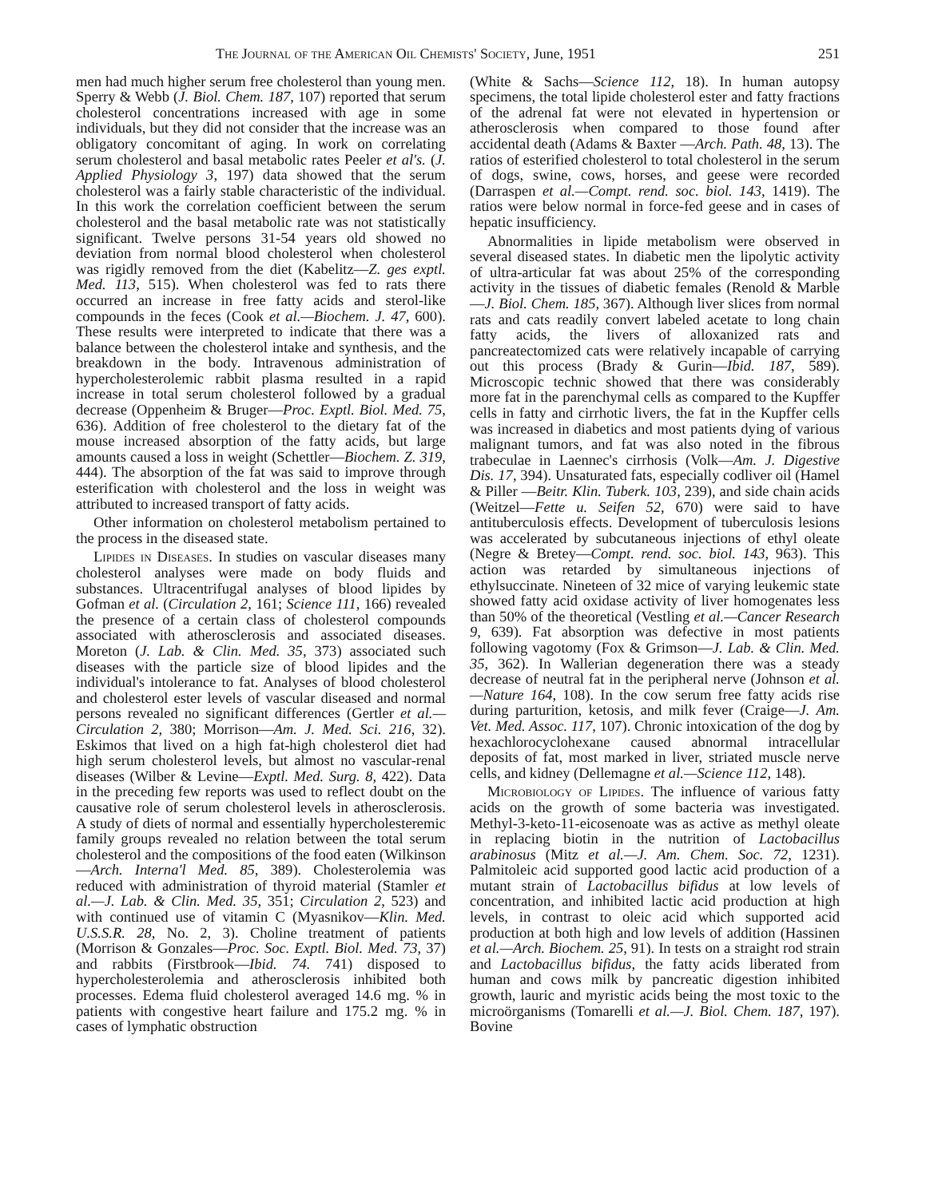The Journal of the American Oil Chemists' Society, June, 1951 251
men had much higher serum free cholesterol than young men. Sperry & Webb (J. Biol. Chem. 187, 107) reported that serum cholesterol concentrations increased with age in some individuals, but they did not consider that the increase was an obligatory concomitant of aging. In work on correlating serum cholesterol and basal metabolic rates Peeler et al's. (J. Applied Physiology 3, 197) data showed that the serum cholesterol was a fairly stable characteristic of the individual. In this work the correlation coefficient between the serum cholesterol and the basal metabolic rate was not statistically significant. Twelve persons 31-54 years old showed no deviation from normal blood cholesterol when cholesterol was rigidly removed from the diet (Kabelitz—Z. ges exptl. Med. 113, 515). When cholesterol was fed to rats there occurred an increase in free fatty acids and sterol-like compounds in the feces (Cook et al.—Biochem. J. 47, 600). These results were interpreted to indicate that there was a balance between the cholesterol intake and synthesis, and the breakdown in the body. Intravenous administration of hypercholesterolemic rabbit plasma resulted in a rapid increase in total serum cholesterol followed by a gradual decrease (Oppenheim & Bruger—Proc. Exptl. Biol. Med. 75, 636). Addition of free cholesterol to the dietary fat of the mouse increased absorption of the fatty acids, but large amounts caused a loss in weight (Schettler—Biochem. Z. 319, 444). The absorption of the fat was said to improve through esterification with cholesterol and the loss in weight was attributed to increased transport of fatty acids.
Other information on cholesterol metabolism pertained to the process in the diseased state.
Lipides in Diseases. In studies on vascular diseases many cholesterol analyses were made on body fluids and substances. Ultracentrifugal analyses of blood lipides by Gofman et al. (Circulation 2, 161; Science 111, 166) revealed the presence of a certain class of cholesterol compounds associated with atherosclerosis and associated diseases. Moreton (J. Lab. & Clin. Med. 35, 373) associated such diseases with the particle size of blood lipides and the individual's intolerance to fat. Analyses of blood cholesterol and cholesterol ester levels of vascular diseased and normal persons revealed no significant differences (Gertler et al.—Circulation 2, 380; Morrison—Am. J. Med. Sci. 216, 32). Eskimos that lived on a high fat-high cholesterol diet had high serum cholesterol levels, but almost no vascular-renal diseases (Wilber & Levine—Exptl. Med. Surg. 8, 422). Data in the preceding few reports was used to reflect doubt on the causative role of serum cholesterol levels in atherosclerosis. A study of diets of normal and essentially hypercholesteremic family groups revealed no relation between the total serum cholesterol and the compositions of the food eaten (Wilkinson—Arch. Interna'l Med. 85, 389). Cholesterolemia was reduced with administration of thyroid material (Stamler et al.—J. Lab. & Clin. Med. 35, 351; Circulation 2, 523) and with continued use of vitamin C (Myasnikov—Klin. Med. U.S.S.R. 28, No. 2, 3). Choline treatment of patients (Morrison & Gonzales—Proc. Soc. Exptl. Biol. Med. 73, 37) and rabbits (Firstbrook—Ibid. 74. 741) disposed to hypercholesterolemia and atherosclerosis inhibited both processes. Edema fluid cholesterol averaged 14.6 mg. % in patients with congestive heart failure and 175.2 mg. % in cases of lymphatic obstruction
(White & Sachs—Science 112, 18). In human autopsy specimens, the total lipide cholesterol ester and fatty fractions of the adrenal fat were not elevated in hypertension or atherosclerosis when compared to those found after accidental death (Adams & Baxter —Arch. Path. 48, 13). The ratios of esterified cholesterol to total cholesterol in the serum of dogs, swine, cows, horses, and geese were recorded (Darraspen et al.—Compt. rend. soc. biol. 143, 1419). The ratios were below normal in force-fed geese and in cases of hepatic insufficiency.
Abnormalities in lipide metabolism were observed in several diseased states. In diabetic men the lipolytic activity of ultra-articular fat was about 25% of the corresponding activity in the tissues of diabetic females (Renold & Marble—J. Biol. Chem. 185, 367). Although liver slices from normal rats and cats readily convert labeled acetate to long chain fatty acids, the livers of alloxanized rats and pancreatectomized cats were relatively incapable of carrying out this process (Brady & Gurin—Ibid. 187, 589). Microscopic technic showed that there was considerably more fat in the parenchymal cells as compared to the Kupffer cells in fatty and cirrhotic livers, the fat in the Kupffer cells was increased in diabetics and most patients dying of various malignant tumors, and fat was also noted in the fibrous trabeculae in Laennec's cirrhosis (Volk—Am. J. Digestive Dis. 17, 394). Unsaturated fats, especially codliver oil (Hamel & Piller —Beitr. Klin. Tuberk. 103, 239), and side chain acids (Weitzel—Fette u. Seifen 52, 670) were said to have antituberculosis effects. Development of tuberculosis lesions was accelerated by subcutaneous injections of ethyl oleate (Negre & Bretey—Compt. rend. soc. biol. 143, 963). This action was retarded by simultaneous injections of ethylsuccinate. Nineteen of 32 mice of varying leukemic state showed fatty acid oxidase activity of liver homogenates less than 50% of the theoretical (Vestling et al.—Cancer Research 9, 639). Fat absorption was defective in most patients following vagotomy (Fox & Grimson—J. Lab. & Clin. Med. 35, 362). In Wallerian degeneration there was a steady decrease of neutral fat in the peripheral nerve (Johnson et al.—Nature 164, 108). In the cow serum free fatty acids rise during parturition, ketosis, and milk fever (Craige—J. Am. Vet. Med. Assoc. 117, 107). Chronic intoxication of the dog by hexachlorocyclohexane caused abnormal intracellular deposits of fat, most marked in liver, striated muscle nerve cells, and kidney (Dellemagne et al.—Science 112, 148).
Microbiology of Lipides. The influence of various fatty acids on the growth of some bacteria was investigated. Methyl-3-keto-11-eicosenoate was as active as methyl oleate in replacing biotin in the nutrition of Lactobacillus arabinosus (Mitz et al.—J. Am. Chem. Soc. 72, 1231). Palmitoleic acid supported good lactic acid production of a mutant strain of Lactobacillus bifidus at low levels of concentration, and inhibited lactic acid production at high levels, in contrast to oleic acid which supported acid production at both high and low levels of addition (Hassinen et al.—Arch. Biochem. 25, 91). In tests on a straight rod strain and Lactobacillus bifidus, the fatty acids liberated from human and cows milk by pancreatic digestion inhibited growth, lauric and myristic acids being the most toxic to the microörganisms (Tomarelli et al.—J. Biol. Chem. 187, 197). Bovine